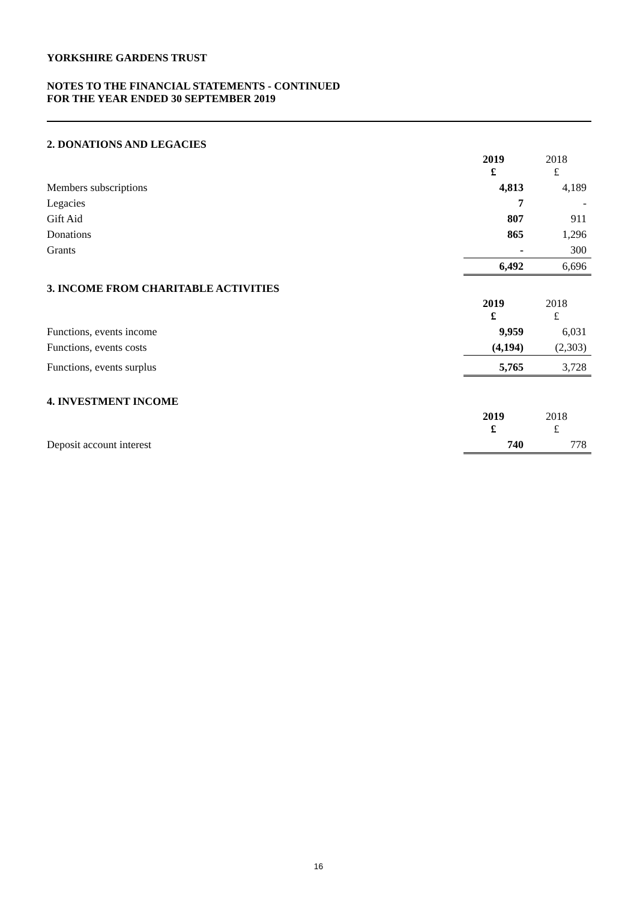YORKSHIRE GARDENS TRUST
NOTES TO THE FINANCIAL STATEMENTS - CONTINUED
FOR THE YEAR ENDED 30 SEPTEMBER 2019
| 2. DONATIONS AND LEGACIES | | |
| | 2019 £ | 2018 £ |
| Members subscriptions | 4,813 | 4,189 |
| Legacies | 7 | - |
| Gift Aid | 807 | 911 |
| Donations | 865 | 1,296 |
| Grants | - | 300 |
| | 6,492 | 6,696 |
| 3. INCOME FROM CHARITABLE ACTIVITIES | | |
| | 2019 £ | 2018 £ |
| Functions, events income | 9,959 | 6,031 |
| Functions, events costs | (4,194) | (2,303) |
| Functions, events surplus | 5,765 | 3,728 |
| 4. INVESTMENT INCOME | | |
| | 2019 £ | 2018 £ |
| Deposit account interest | 740 | 778 |
16